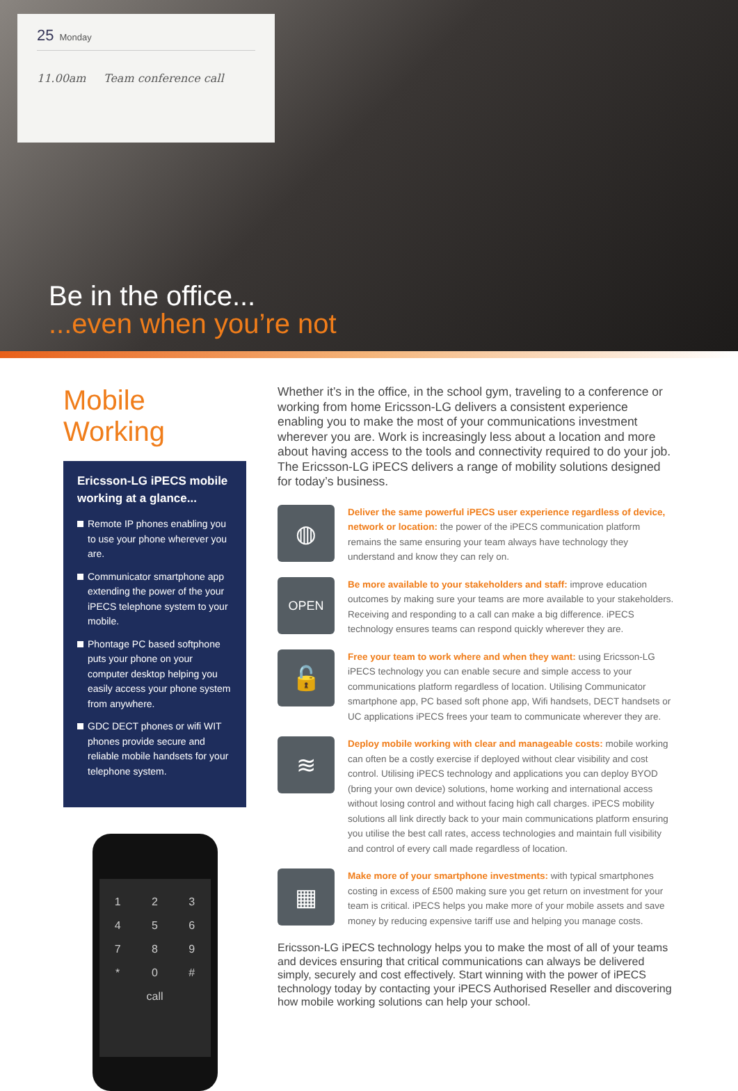25 Monday
11.00am Team conference call
Be in the office......even when you’re not
Mobile Working
Ericsson-LG iPECS mobile working at a glance...
Remote IP phones enabling you to use your phone wherever you are.
Communicator smartphone app extending the power of the your iPECS telephone system to your mobile.
Phontage PC based softphone puts your phone on your computer desktop helping you easily access your phone system from anywhere.
GDC DECT phones or wifi WIT phones provide secure and reliable mobile handsets for your telephone system.
1
2
3
4
5
6
7
8
9
*
0
#
call
Whether it’s in the office, in the school gym, traveling to a conference or working from home Ericsson-LG delivers a consistent experience enabling you to make the most of your communications investment wherever you are. Work is increasingly less about a location and more about having access to the tools and connectivity required to do your job. The Ericsson-LG iPECS delivers a range of mobility solutions designed for today’s business.
◍
Deliver the same powerful iPECS user experience regardless of device, network or location: the power of the iPECS communication platform remains the same ensuring your team always have technology they understand and know they can rely on.
OPEN
Be more available to your stakeholders and staff: improve education outcomes by making sure your teams are more available to your stakeholders. Receiving and responding to a call can make a big difference. iPECS technology ensures teams can respond quickly wherever they are.
🔓
Free your team to work where and when they want: using Ericsson-LG iPECS technology you can enable secure and simple access to your communications platform regardless of location. Utilising Communicator smartphone app, PC based soft phone app, Wifi handsets, DECT handsets or UC applications iPECS frees your team to communicate wherever they are.
≋
Deploy mobile working with clear and manageable costs: mobile working can often be a costly exercise if deployed without clear visibility and cost control. Utilising iPECS technology and applications you can deploy BYOD (bring your own device) solutions, home working and international access without losing control and without facing high call charges. iPECS mobility solutions all link directly back to your main communications platform ensuring you utilise the best call rates, access technologies and maintain full visibility and control of every call made regardless of location.
▦
Make more of your smartphone investments: with typical smartphones costing in excess of £500 making sure you get return on investment for your team is critical. iPECS helps you make more of your mobile assets and save money by reducing expensive tariff use and helping you manage costs.
Ericsson-LG iPECS technology helps you to make the most of all of your teams and devices ensuring that critical communications can always be delivered simply, securely and cost effectively. Start winning with the power of iPECS technology today by contacting your iPECS Authorised Reseller and discovering how mobile working solutions can help your school.